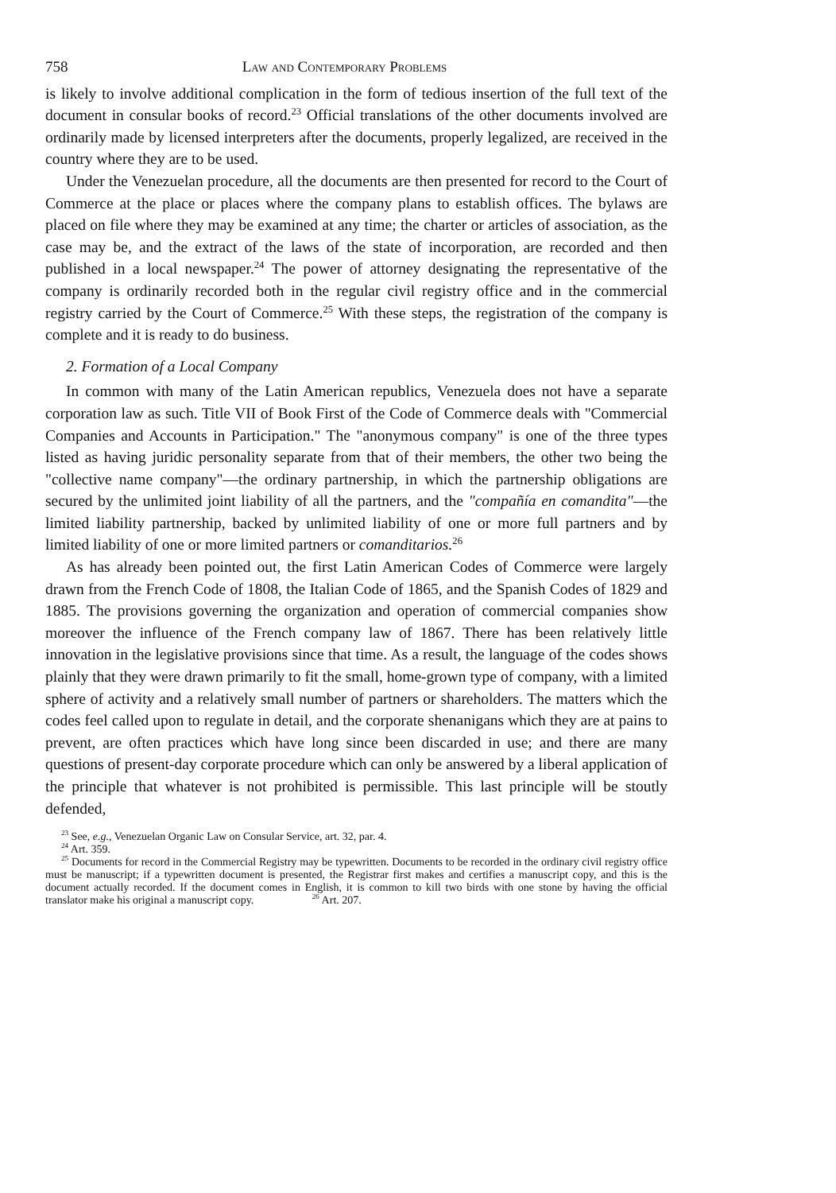758 Law and Contemporary Problems
is likely to involve additional complication in the form of tedious insertion of the full text of the document in consular books of record.<sup>23</sup> Official translations of the other documents involved are ordinarily made by licensed interpreters after the documents, properly legalized, are received in the country where they are to be used.
Under the Venezuelan procedure, all the documents are then presented for record to the Court of Commerce at the place or places where the company plans to establish offices. The bylaws are placed on file where they may be examined at any time; the charter or articles of association, as the case may be, and the extract of the laws of the state of incorporation, are recorded and then published in a local newspaper.<sup>24</sup> The power of attorney designating the representative of the company is ordinarily recorded both in the regular civil registry office and in the commercial registry carried by the Court of Commerce.<sup>25</sup> With these steps, the registration of the company is complete and it is ready to do business.
2. Formation of a Local Company
In common with many of the Latin American republics, Venezuela does not have a separate corporation law as such. Title VII of Book First of the Code of Commerce deals with "Commercial Companies and Accounts in Participation." The "anonymous company" is one of the three types listed as having juridic personality separate from that of their members, the other two being the "collective name company"—the ordinary partnership, in which the partnership obligations are secured by the unlimited joint liability of all the partners, and the "compañía en comandita"—the limited liability partnership, backed by unlimited liability of one or more full partners and by limited liability of one or more limited partners or comanditarios.<sup>26</sup>
As has already been pointed out, the first Latin American Codes of Commerce were largely drawn from the French Code of 1808, the Italian Code of 1865, and the Spanish Codes of 1829 and 1885. The provisions governing the organization and operation of commercial companies show moreover the influence of the French company law of 1867. There has been relatively little innovation in the legislative provisions since that time. As a result, the language of the codes shows plainly that they were drawn primarily to fit the small, home-grown type of company, with a limited sphere of activity and a relatively small number of partners or shareholders. The matters which the codes feel called upon to regulate in detail, and the corporate shenanigans which they are at pains to prevent, are often practices which have long since been discarded in use; and there are many questions of present-day corporate procedure which can only be answered by a liberal application of the principle that whatever is not prohibited is permissible. This last principle will be stoutly defended,
<sup>23</sup> See, e.g., Venezuelan Organic Law on Consular Service, art. 32, par. 4.
<sup>24</sup> Art. 359.
<sup>25</sup> Documents for record in the Commercial Registry may be typewritten. Documents to be recorded in the ordinary civil registry office must be manuscript; if a typewritten document is presented, the Registrar first makes and certifies a manuscript copy, and this is the document actually recorded. If the document comes in English, it is common to kill two birds with one stone by having the official translator make his original a manuscript copy. <sup>26</sup> Art. 207.